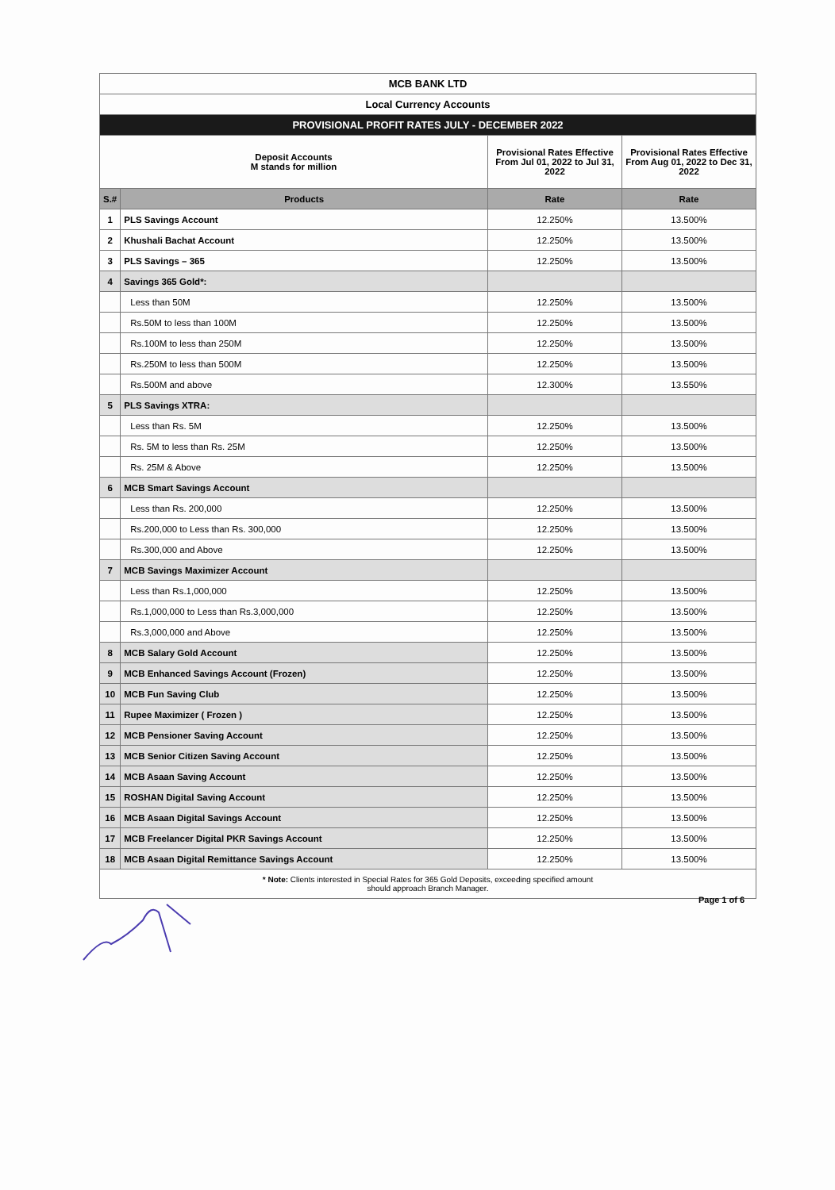| MCB BANK LTD | | | |
| Local Currency Accounts | | | |
| PROVISIONAL PROFIT RATES JULY - DECEMBER 2022 | | | |
| Deposit Accounts M stands for million | | Provisional Rates Effective From Jul 01, 2022 to Jul 31, 2022 | Provisional Rates Effective From Aug 01, 2022 to Dec 31, 2022 |
| S.# | Products | Rate | Rate |
| 1 | PLS Savings Account | 12.250% | 13.500% |
| 2 | Khushali Bachat Account | 12.250% | 13.500% |
| 3 | PLS Savings – 365 | 12.250% | 13.500% |
| 4 | Savings 365 Gold*: | | |
| | Less than 50M | 12.250% | 13.500% |
| | Rs.50M to less than 100M | 12.250% | 13.500% |
| | Rs.100M to less than 250M | 12.250% | 13.500% |
| | Rs.250M to less than 500M | 12.250% | 13.500% |
| | Rs.500M and above | 12.300% | 13.550% |
| 5 | PLS Savings XTRA: | | |
| | Less than Rs. 5M | 12.250% | 13.500% |
| | Rs. 5M to less than Rs. 25M | 12.250% | 13.500% |
| | Rs. 25M & Above | 12.250% | 13.500% |
| 6 | MCB Smart Savings Account | | |
| | Less than Rs. 200,000 | 12.250% | 13.500% |
| | Rs.200,000 to Less than Rs. 300,000 | 12.250% | 13.500% |
| | Rs.300,000 and Above | 12.250% | 13.500% |
| 7 | MCB Savings Maximizer Account | | |
| | Less than Rs.1,000,000 | 12.250% | 13.500% |
| | Rs.1,000,000 to Less than Rs.3,000,000 | 12.250% | 13.500% |
| | Rs.3,000,000 and Above | 12.250% | 13.500% |
| 8 | MCB Salary Gold Account | 12.250% | 13.500% |
| 9 | MCB Enhanced Savings Account (Frozen) | 12.250% | 13.500% |
| 10 | MCB Fun Saving Club | 12.250% | 13.500% |
| 11 | Rupee Maximizer ( Frozen ) | 12.250% | 13.500% |
| 12 | MCB Pensioner Saving Account | 12.250% | 13.500% |
| 13 | MCB Senior Citizen Saving Account | 12.250% | 13.500% |
| 14 | MCB Asaan Saving Account | 12.250% | 13.500% |
| 15 | ROSHAN Digital Saving Account | 12.250% | 13.500% |
| 16 | MCB Asaan Digital Savings Account | 12.250% | 13.500% |
| 17 | MCB Freelancer Digital PKR Savings Account | 12.250% | 13.500% |
| 18 | MCB Asaan Digital Remittance Savings Account | 12.250% | 13.500% |
| * Note: Clients interested in Special Rates for 365 Gold Deposits, exceeding specified amount should approach Branch Manager. | | | |
Page 1 of 6